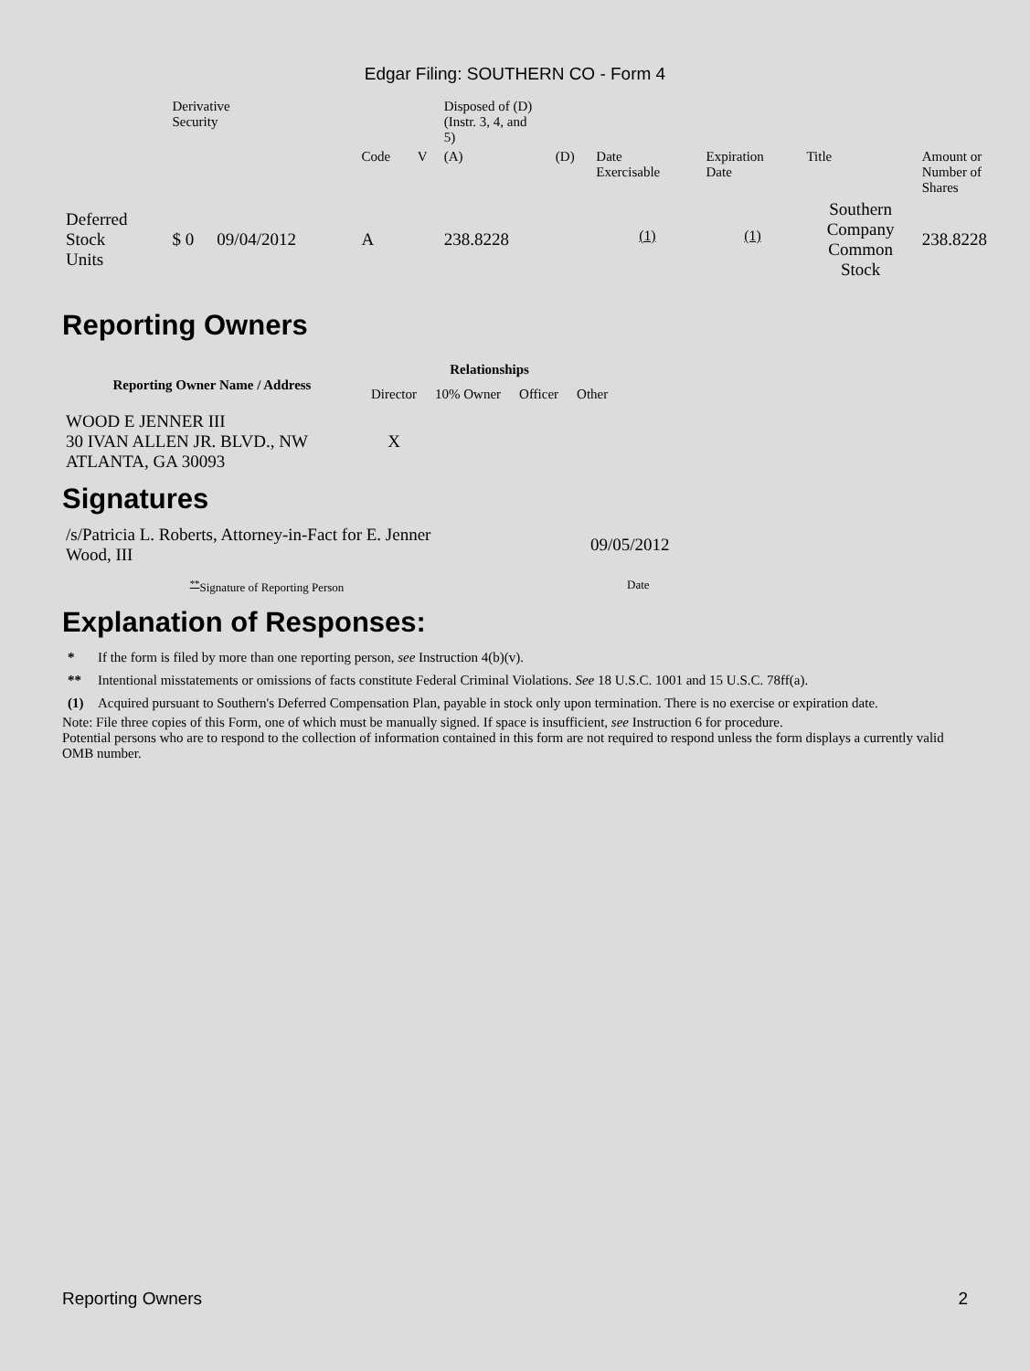Edgar Filing: SOUTHERN CO - Form 4
| | Derivative Security | | | | | Disposed of (D) (Instr. 3, 4, and 5) | | | | | |
| | | | | Code | V | (A) | (D) | Date Exercisable | Expiration Date | Title | Amount or Number of Shares |
| Deferred Stock Units | $ 0 | 09/04/2012 | | A | | 238.8228 | | <sup>(1)</sup> | <sup>(1)</sup> | Southern Company Common Stock | 238.8228 |
Reporting Owners
| Reporting Owner Name / Address | Relationships | | | |
| --- | --- | --- | --- | --- |
| | Director | 10% Owner | Officer | Other |
| WOOD E JENNER III 30 IVAN ALLEN JR. BLVD., NW ATLANTA, GA 30093 | X | | | |
Signatures
| /s/Patricia L. Roberts, Attorney-in-Fact for E. Jenner Wood, III | 09/05/2012 |
| <sup>**</sup> Signature of Reporting Person | Date |
Explanation of Responses:
| * | If the form is filed by more than one reporting person, see Instruction 4(b)(v). |
| ** | Intentional misstatements or omissions of facts constitute Federal Criminal Violations. See 18 U.S.C. 1001 and 15 U.S.C. 78ff(a). |
| (1) | Acquired pursuant to Southern's Deferred Compensation Plan, payable in stock only upon termination. There is no exercise or expiration date. |
Note: File three copies of this Form, one of which must be manually signed. If space is insufficient, see Instruction 6 for procedure.
Potential persons who are to respond to the collection of information contained in this form are not required to respond unless the form displays a currently valid OMB number.
Reporting Owners 2